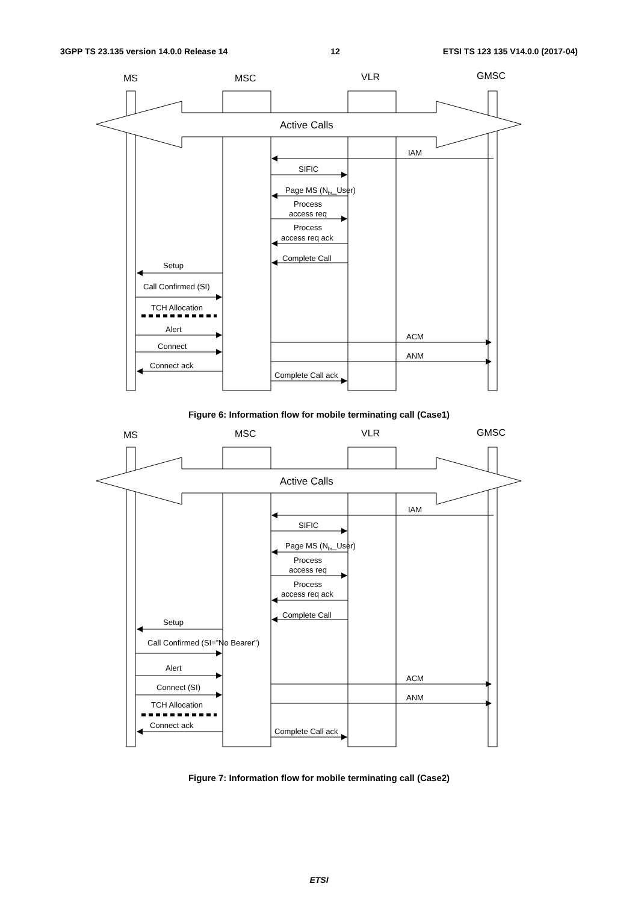3GPP TS 23.135 version 14.0.0 Release 14 12 ETSI TS 123 135 V14.0.0 (2017-04)
MS
MSC
VLR
GMSC
Active Calls
IAM
SIFIC
Page MS (Nbr_User)
Process
access req
Process
access req ack
Complete Call
Setup
Call Confirmed (SI)
TCH Allocation
Alert
ACM
Connect
ANM
Connect ack
Complete Call ack
Figure 6: Information flow for mobile terminating call (Case1)
MS
MSC
VLR
GMSC
Active Calls
IAM
SIFIC
Page MS (Nbr_User)
Process
access req
Process
access req ack
Complete Call
Setup
Call Confirmed (SI=”No Bearer”)
Alert
ACM
Connect (SI)
ANM
TCH Allocation
Connect ack
Complete Call ack
Figure 7: Information flow for mobile terminating call (Case2)
ETSI